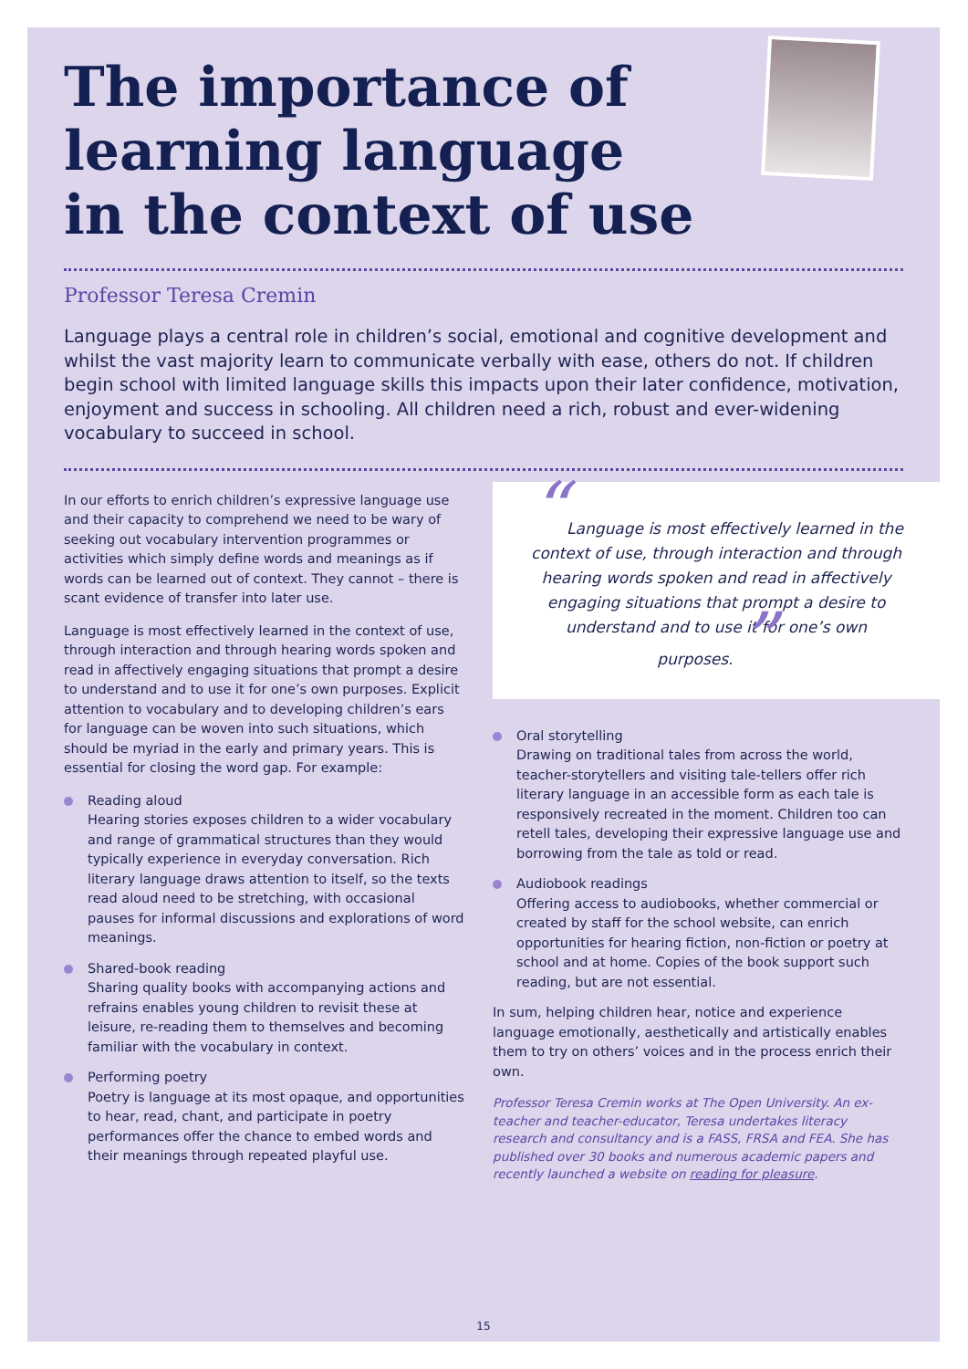The importance of learning language in the context of use
Professor Teresa Cremin
Language plays a central role in children’s social, emotional and cognitive development and whilst the vast majority learn to communicate verbally with ease, others do not. If children begin school with limited language skills this impacts upon their later confidence, motivation, enjoyment and success in schooling. All children need a rich, robust and ever-widening vocabulary to succeed in school.
In our efforts to enrich children’s expressive language use and their capacity to comprehend we need to be wary of seeking out vocabulary intervention programmes or activities which simply define words and meanings as if words can be learned out of context. They cannot – there is scant evidence of transfer into later use.
Language is most effectively learned in the context of use, through interaction and through hearing words spoken and read in affectively engaging situations that prompt a desire to understand and to use it for one’s own purposes. Explicit attention to vocabulary and to developing children’s ears for language can be woven into such situations, which should be myriad in the early and primary years. This is essential for closing the word gap. For example:
Reading aloud
Hearing stories exposes children to a wider vocabulary and range of grammatical structures than they would typically experience in everyday conversation. Rich literary language draws attention to itself, so the texts read aloud need to be stretching, with occasional pauses for informal discussions and explorations of word meanings.
Shared-book reading
Sharing quality books with accompanying actions and refrains enables young children to revisit these at leisure, re-reading them to themselves and becoming familiar with the vocabulary in context.
Performing poetry
Poetry is language at its most opaque, and opportunities to hear, read, chant, and participate in poetry performances offer the chance to embed words and their meanings through repeated playful use.
“Language is most effectively learned in the context of use, through interaction and through hearing words spoken and read in affectively engaging situations that prompt a desire to understand and to use it for one’s own purposes. ”
Oral storytelling
Drawing on traditional tales from across the world, teacher-storytellers and visiting tale-tellers offer rich literary language in an accessible form as each tale is responsively recreated in the moment. Children too can retell tales, developing their expressive language use and borrowing from the tale as told or read.
Audiobook readings
Offering access to audiobooks, whether commercial or created by staff for the school website, can enrich opportunities for hearing fiction, non-fiction or poetry at school and at home. Copies of the book support such reading, but are not essential.
In sum, helping children hear, notice and experience language emotionally, aesthetically and artistically enables them to try on others’ voices and in the process enrich their own.
Professor Teresa Cremin works at The Open University. An ex-teacher and teacher-educator, Teresa undertakes literacy research and consultancy and is a FASS, FRSA and FEA. She has published over 30 books and numerous academic papers and recently launched a website on reading for pleasure.
15